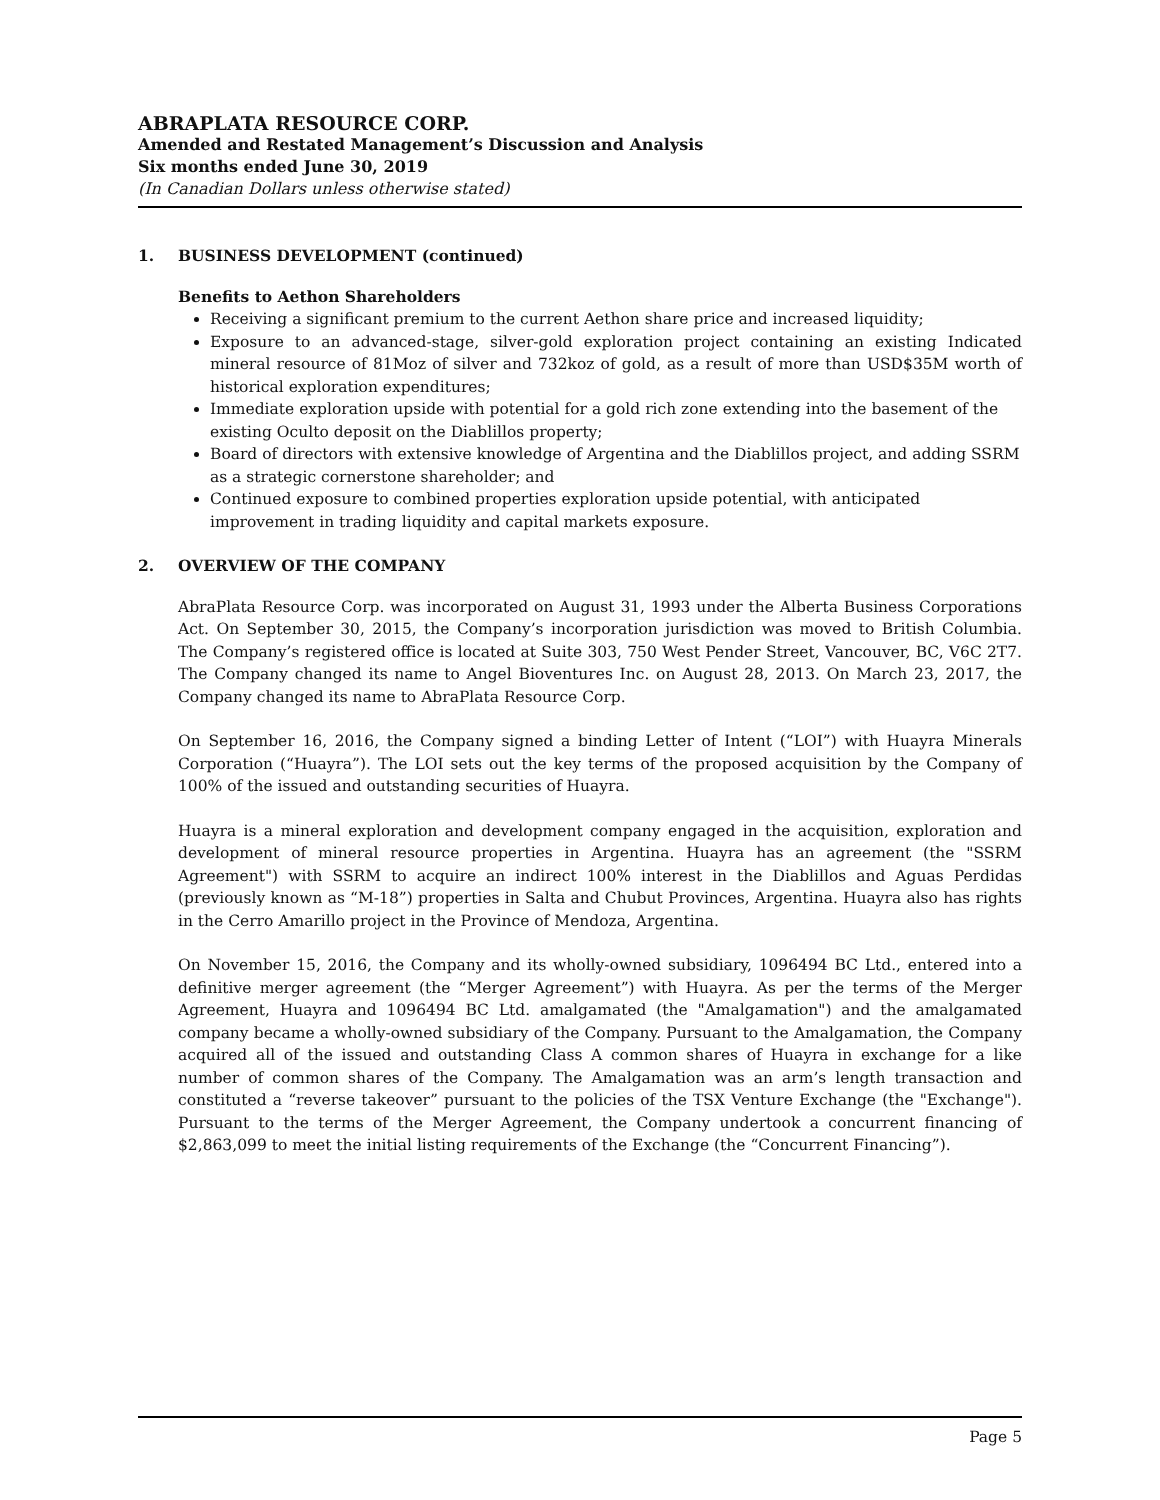ABRAPLATA RESOURCE CORP.
Amended and Restated Management’s Discussion and Analysis
Six months ended June 30, 2019
(In Canadian Dollars unless otherwise stated)
1. BUSINESS DEVELOPMENT (continued)
Benefits to Aethon Shareholders
Receiving a significant premium to the current Aethon share price and increased liquidity;
Exposure to an advanced-stage, silver-gold exploration project containing an existing Indicated mineral resource of 81Moz of silver and 732koz of gold, as a result of more than USD$35M worth of historical exploration expenditures;
Immediate exploration upside with potential for a gold rich zone extending into the basement of the existing Oculto deposit on the Diablillos property;
Board of directors with extensive knowledge of Argentina and the Diablillos project, and adding SSRM as a strategic cornerstone shareholder; and
Continued exposure to combined properties exploration upside potential, with anticipated improvement in trading liquidity and capital markets exposure.
2. OVERVIEW OF THE COMPANY
AbraPlata Resource Corp. was incorporated on August 31, 1993 under the Alberta Business Corporations Act. On September 30, 2015, the Company’s incorporation jurisdiction was moved to British Columbia. The Company’s registered office is located at Suite 303, 750 West Pender Street, Vancouver, BC, V6C 2T7. The Company changed its name to Angel Bioventures Inc. on August 28, 2013. On March 23, 2017, the Company changed its name to AbraPlata Resource Corp.
On September 16, 2016, the Company signed a binding Letter of Intent (“LOI”) with Huayra Minerals Corporation (“Huayra”). The LOI sets out the key terms of the proposed acquisition by the Company of 100% of the issued and outstanding securities of Huayra.
Huayra is a mineral exploration and development company engaged in the acquisition, exploration and development of mineral resource properties in Argentina. Huayra has an agreement (the "SSRM Agreement") with SSRM to acquire an indirect 100% interest in the Diablillos and Aguas Perdidas (previously known as “M-18”) properties in Salta and Chubut Provinces, Argentina. Huayra also has rights in the Cerro Amarillo project in the Province of Mendoza, Argentina.
On November 15, 2016, the Company and its wholly-owned subsidiary, 1096494 BC Ltd., entered into a definitive merger agreement (the “Merger Agreement”) with Huayra. As per the terms of the Merger Agreement, Huayra and 1096494 BC Ltd. amalgamated (the "Amalgamation") and the amalgamated company became a wholly-owned subsidiary of the Company. Pursuant to the Amalgamation, the Company acquired all of the issued and outstanding Class A common shares of Huayra in exchange for a like number of common shares of the Company. The Amalgamation was an arm’s length transaction and constituted a “reverse takeover” pursuant to the policies of the TSX Venture Exchange (the "Exchange"). Pursuant to the terms of the Merger Agreement, the Company undertook a concurrent financing of $2,863,099 to meet the initial listing requirements of the Exchange (the “Concurrent Financing”).
Page 5